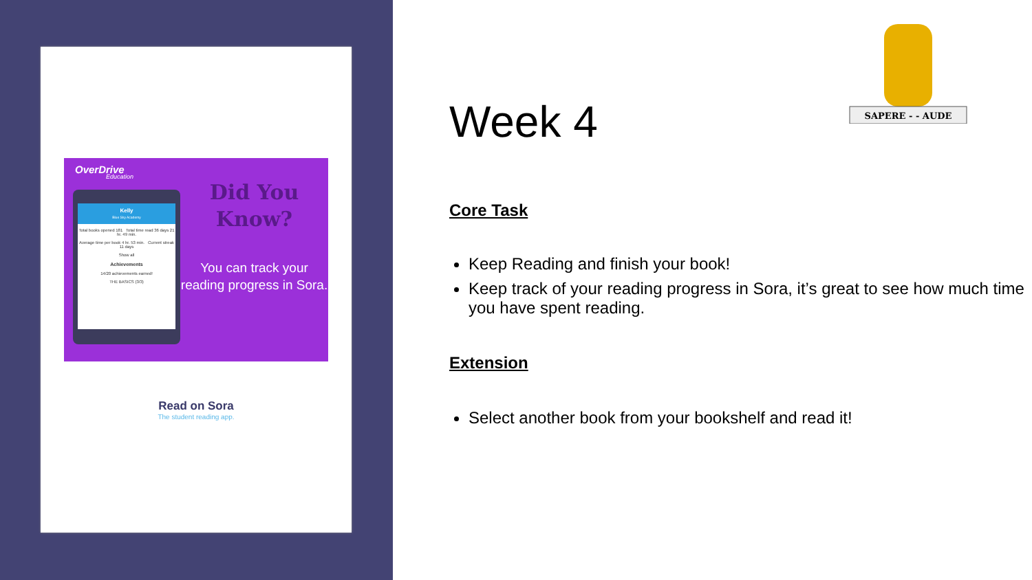OverDrive
Education
Kelly
Blue Sky Academy
Total books opened 181 Total time read 36 days 21 hr. 49 min.
Average time per book 4 hr. 53 min. Current streak 11 days
Show all
Achievements
14/20 achievements earned!
THE BASICS (3/3)
Did You
Know?
You can track your reading progress in Sora.
Read on Sora
The student reading app.
SAPERE - - AUDE
Week 4
Core Task
Keep Reading and finish your book!
Keep track of your reading progress in Sora, it’s great to see how much time you have spent reading.
Extension
Select another book from your bookshelf and read it!